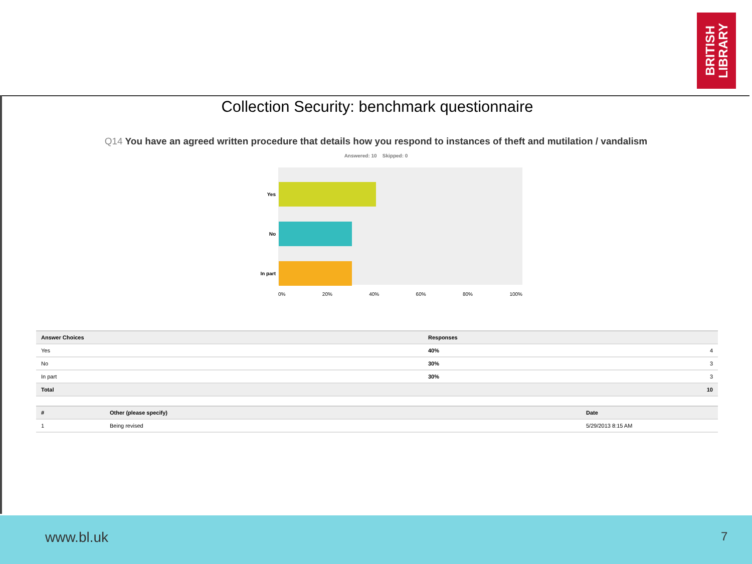BRITISH
LIBRARY
Collection Security: benchmark questionnaire
Q14 You have an agreed written procedure that details how you respond to instances of theft and mutilation / vandalism
Answered: 10 Skipped: 0
Yes
No
In part
0% 20% 40% 60% 80% 100%
| Answer Choices | Responses | |
| --- | --- | --- |
| Yes | 40% | 4 |
| No | 30% | 3 |
| In part | 30% | 3 |
| Total | | 10 |
| # | Other (please specify) | Date |
| --- | --- | --- |
| 1 | Being revised | 5/29/2013 8:15 AM |
www.bl.uk 7